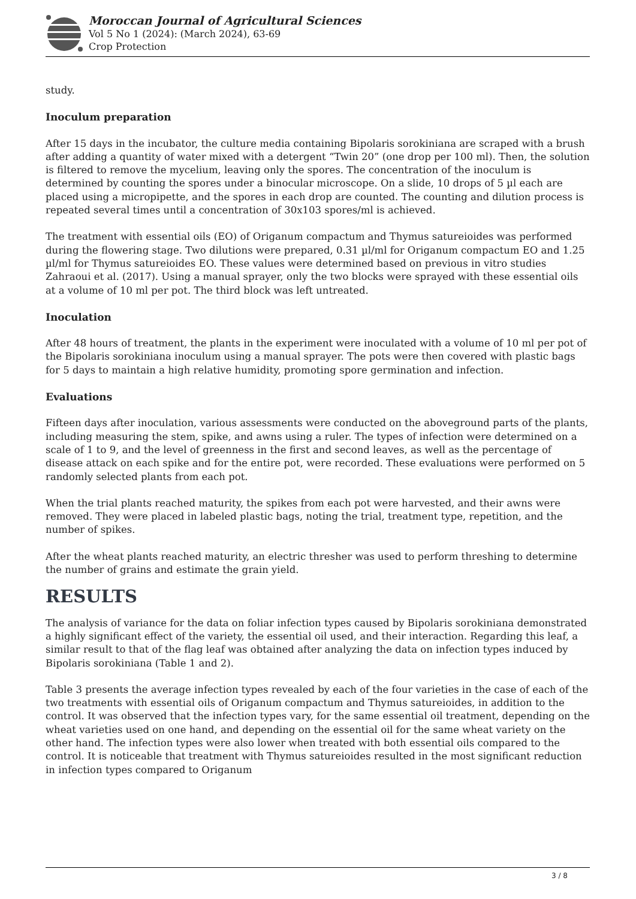Moroccan Journal of Agricultural Sciences
Vol 5 No 1 (2024): (March 2024), 63-69
Crop Protection
study.
Inoculum preparation
After 15 days in the incubator, the culture media containing Bipolaris sorokiniana are scraped with a brush after adding a quantity of water mixed with a detergent “Twin 20” (one drop per 100 ml). Then, the solution is filtered to remove the mycelium, leaving only the spores. The concentration of the inoculum is determined by counting the spores under a binocular microscope. On a slide, 10 drops of 5 µl each are placed using a micropipette, and the spores in each drop are counted. The counting and dilution process is repeated several times until a concentration of 30x103 spores/ml is achieved.
The treatment with essential oils (EO) of Origanum compactum and Thymus satureioides was performed during the flowering stage. Two dilutions were prepared, 0.31 µl/ml for Origanum compactum EO and 1.25 µl/ml for Thymus satureioides EO. These values were determined based on previous in vitro studies Zahraoui et al. (2017). Using a manual sprayer, only the two blocks were sprayed with these essential oils at a volume of 10 ml per pot. The third block was left untreated.
Inoculation
After 48 hours of treatment, the plants in the experiment were inoculated with a volume of 10 ml per pot of the Bipolaris sorokiniana inoculum using a manual sprayer. The pots were then covered with plastic bags for 5 days to maintain a high relative humidity, promoting spore germination and infection.
Evaluations
Fifteen days after inoculation, various assessments were conducted on the aboveground parts of the plants, including measuring the stem, spike, and awns using a ruler. The types of infection were determined on a scale of 1 to 9, and the level of greenness in the first and second leaves, as well as the percentage of disease attack on each spike and for the entire pot, were recorded. These evaluations were performed on 5 randomly selected plants from each pot.
When the trial plants reached maturity, the spikes from each pot were harvested, and their awns were removed. They were placed in labeled plastic bags, noting the trial, treatment type, repetition, and the number of spikes.
After the wheat plants reached maturity, an electric thresher was used to perform threshing to determine the number of grains and estimate the grain yield.
RESULTS
The analysis of variance for the data on foliar infection types caused by Bipolaris sorokiniana demonstrated a highly significant effect of the variety, the essential oil used, and their interaction. Regarding this leaf, a similar result to that of the flag leaf was obtained after analyzing the data on infection types induced by Bipolaris sorokiniana (Table 1 and 2).
Table 3 presents the average infection types revealed by each of the four varieties in the case of each of the two treatments with essential oils of Origanum compactum and Thymus satureioides, in addition to the control. It was observed that the infection types vary, for the same essential oil treatment, depending on the wheat varieties used on one hand, and depending on the essential oil for the same wheat variety on the other hand. The infection types were also lower when treated with both essential oils compared to the control. It is noticeable that treatment with Thymus satureioides resulted in the most significant reduction in infection types compared to Origanum
3 / 8